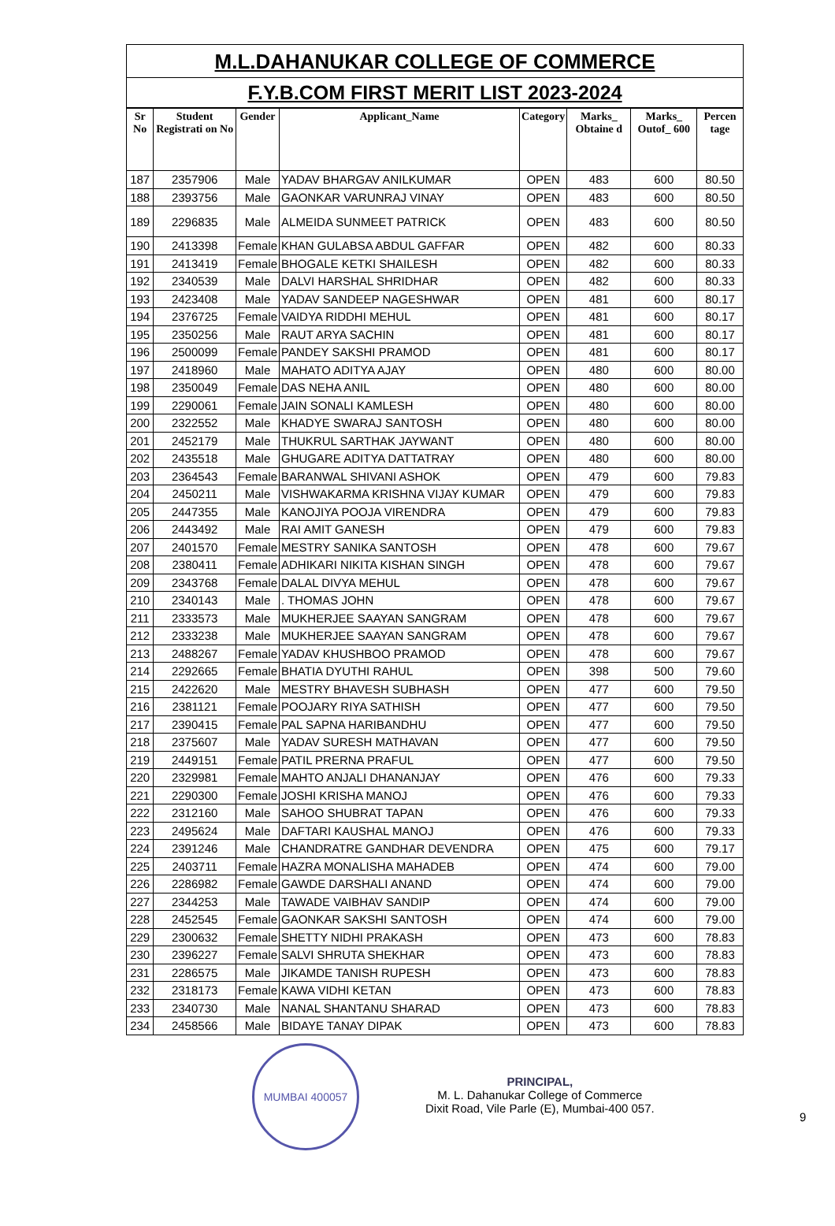M.L.DAHANUKAR COLLEGE OF COMMERCE
F.Y.B.COM FIRST MERIT LIST 2023-2024
| Sr No | Student Registrati on No | Gender | Applicant_Name | Category | Marks_ Obtaine d | Marks_ Outof_ 600 | Percen tage |
| --- | --- | --- | --- | --- | --- | --- | --- |
| 187 | 2357906 | Male | YADAV BHARGAV ANILKUMAR | OPEN | 483 | 600 | 80.50 |
| 188 | 2393756 | Male | GAONKAR VARUNRAJ VINAY | OPEN | 483 | 600 | 80.50 |
| 189 | 2296835 | Male | ALMEIDA SUNMEET PATRICK | OPEN | 483 | 600 | 80.50 |
| 190 | 2413398 | Female | KHAN GULABSA ABDUL GAFFAR | OPEN | 482 | 600 | 80.33 |
| 191 | 2413419 | Female | BHOGALE KETKI SHAILESH | OPEN | 482 | 600 | 80.33 |
| 192 | 2340539 | Male | DALVI HARSHAL SHRIDHAR | OPEN | 482 | 600 | 80.33 |
| 193 | 2423408 | Male | YADAV SANDEEP NAGESHWAR | OPEN | 481 | 600 | 80.17 |
| 194 | 2376725 | Female | VAIDYA RIDDHI MEHUL | OPEN | 481 | 600 | 80.17 |
| 195 | 2350256 | Male | RAUT ARYA SACHIN | OPEN | 481 | 600 | 80.17 |
| 196 | 2500099 | Female | PANDEY SAKSHI PRAMOD | OPEN | 481 | 600 | 80.17 |
| 197 | 2418960 | Male | MAHATO ADITYA AJAY | OPEN | 480 | 600 | 80.00 |
| 198 | 2350049 | Female | DAS NEHA ANIL | OPEN | 480 | 600 | 80.00 |
| 199 | 2290061 | Female | JAIN SONALI KAMLESH | OPEN | 480 | 600 | 80.00 |
| 200 | 2322552 | Male | KHADYE SWARAJ SANTOSH | OPEN | 480 | 600 | 80.00 |
| 201 | 2452179 | Male | THUKRUL SARTHAK JAYWANT | OPEN | 480 | 600 | 80.00 |
| 202 | 2435518 | Male | GHUGARE ADITYA DATTATRAY | OPEN | 480 | 600 | 80.00 |
| 203 | 2364543 | Female | BARANWAL SHIVANI ASHOK | OPEN | 479 | 600 | 79.83 |
| 204 | 2450211 | Male | VISHWAKARMA KRISHNA VIJAY KUMAR | OPEN | 479 | 600 | 79.83 |
| 205 | 2447355 | Male | KANOJIYA POOJA VIRENDRA | OPEN | 479 | 600 | 79.83 |
| 206 | 2443492 | Male | RAI AMIT GANESH | OPEN | 479 | 600 | 79.83 |
| 207 | 2401570 | Female | MESTRY SANIKA SANTOSH | OPEN | 478 | 600 | 79.67 |
| 208 | 2380411 | Female | ADHIKARI NIKITA KISHAN SINGH | OPEN | 478 | 600 | 79.67 |
| 209 | 2343768 | Female | DALAL DIVYA MEHUL | OPEN | 478 | 600 | 79.67 |
| 210 | 2340143 | Male | . THOMAS JOHN | OPEN | 478 | 600 | 79.67 |
| 211 | 2333573 | Male | MUKHERJEE SAAYAN SANGRAM | OPEN | 478 | 600 | 79.67 |
| 212 | 2333238 | Male | MUKHERJEE SAAYAN SANGRAM | OPEN | 478 | 600 | 79.67 |
| 213 | 2488267 | Female | YADAV KHUSHBOO PRAMOD | OPEN | 478 | 600 | 79.67 |
| 214 | 2292665 | Female | BHATIA DYUTHI RAHUL | OPEN | 398 | 500 | 79.60 |
| 215 | 2422620 | Male | MESTRY BHAVESH SUBHASH | OPEN | 477 | 600 | 79.50 |
| 216 | 2381121 | Female | POOJARY RIYA SATHISH | OPEN | 477 | 600 | 79.50 |
| 217 | 2390415 | Female | PAL SAPNA HARIBANDHU | OPEN | 477 | 600 | 79.50 |
| 218 | 2375607 | Male | YADAV SURESH MATHAVAN | OPEN | 477 | 600 | 79.50 |
| 219 | 2449151 | Female | PATIL PRERNA PRAFUL | OPEN | 477 | 600 | 79.50 |
| 220 | 2329981 | Female | MAHTO ANJALI DHANANJAY | OPEN | 476 | 600 | 79.33 |
| 221 | 2290300 | Female | JOSHI KRISHA MANOJ | OPEN | 476 | 600 | 79.33 |
| 222 | 2312160 | Male | SAHOO SHUBRAT TAPAN | OPEN | 476 | 600 | 79.33 |
| 223 | 2495624 | Male | DAFTARI KAUSHAL MANOJ | OPEN | 476 | 600 | 79.33 |
| 224 | 2391246 | Male | CHANDRATRE GANDHAR DEVENDRA | OPEN | 475 | 600 | 79.17 |
| 225 | 2403711 | Female | HAZRA MONALISHA MAHADEB | OPEN | 474 | 600 | 79.00 |
| 226 | 2286982 | Female | GAWDE DARSHALI ANAND | OPEN | 474 | 600 | 79.00 |
| 227 | 2344253 | Male | TAWADE VAIBHAV SANDIP | OPEN | 474 | 600 | 79.00 |
| 228 | 2452545 | Female | GAONKAR SAKSHI SANTOSH | OPEN | 474 | 600 | 79.00 |
| 229 | 2300632 | Female | SHETTY NIDHI PRAKASH | OPEN | 473 | 600 | 78.83 |
| 230 | 2396227 | Female | SALVI SHRUTA SHEKHAR | OPEN | 473 | 600 | 78.83 |
| 231 | 2286575 | Male | JIKAMDE TANISH RUPESH | OPEN | 473 | 600 | 78.83 |
| 232 | 2318173 | Female | KAWA VIDHI KETAN | OPEN | 473 | 600 | 78.83 |
| 233 | 2340730 | Male | NANAL SHANTANU SHARAD | OPEN | 473 | 600 | 78.83 |
| 234 | 2458566 | Male | BIDAYE TANAY DIPAK | OPEN | 473 | 600 | 78.83 |
MUMBAI 400057
PRINCIPAL,
M. L. Dahanukar College of Commerce
Dixit Road, Vile Parle (E), Mumbai-400 057.
9